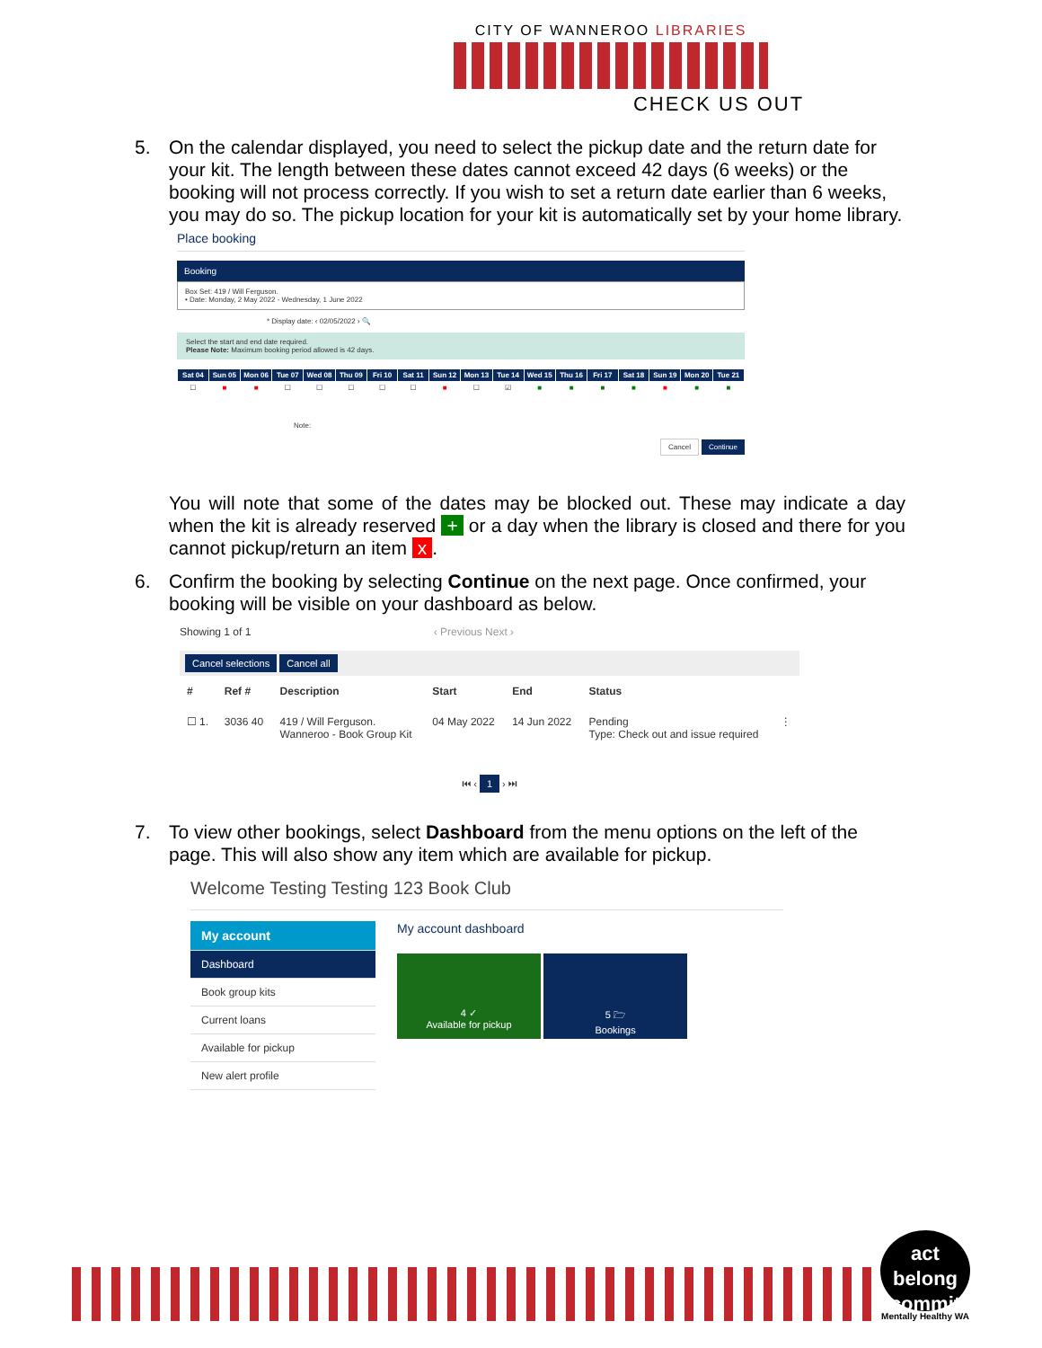CITY OF WANNEROO LIBRARIES
CHECK US OUT
5. On the calendar displayed, you need to select the pickup date and the return date for your kit. The length between these dates cannot exceed 42 days (6 weeks) or the booking will not process correctly. If you wish to set a return date earlier than 6 weeks, you may do so. The pickup location for your kit is automatically set by your home library.
Place booking
Booking
Box Set: 419 / Will Ferguson.
• Date: Monday, 2 May 2022 - Wednesday, 1 June 2022
* Display date: ‹ 02/05/2022 › 🔍
Select the start and end date required.
Please Note: Maximum booking period allowed is 42 days.
| Sat 04 | Sun 05 | Mon 06 | Tue 07 | Wed 08 | Thu 09 | Fri 10 | Sat 11 | Sun 12 | Mon 13 | Tue 14 | Wed 15 | Thu 16 | Fri 17 | Sat 18 | Sun 19 | Mon 20 | Tue 21 |
| --- | --- | --- | --- | --- | --- | --- | --- | --- | --- | --- | --- | --- | --- | --- | --- | --- | --- |
| ☐ | ■ | ■ | ☐ | ☐ | ☐ | ☐ | ☐ | ■ | ☐ | ☑ | ■ | ■ | ■ | ■ | ■ | ■ | ■ |
Note:
Cancel Continue
You will note that some of the dates may be blocked out. These may indicate a day when the kit is already reserved + or a day when the library is closed and there for you cannot pickup/return an item x.
6. Confirm the booking by selecting Continue on the next page. Once confirmed, your booking will be visible on your dashboard as below.
Showing 1 of 1 ‹ Previous Next ›
Cancel selections Cancel all
| # | Ref # | Description | Start | End | Status | |
| --- | --- | --- | --- | --- | --- | --- |
| ☐ 1. | 3036 40 | 419 / Will Ferguson. Wanneroo - Book Group Kit | 04 May 2022 | 14 Jun 2022 | Pending Type: Check out and issue required | ⋮ |
⏮ ‹ 1 › ⏭
7. To view other bookings, select Dashboard from the menu options on the left of the page. This will also show any item which are available for pickup.
Welcome Testing Testing 123 Book Club
My account
Dashboard
Book group kits
Current loans
Available for pickup
New alert profile
My account dashboard
4 ✓
Available for pickup 5 🗁
Bookings
act
belong
commit
Mentally Healthy WA